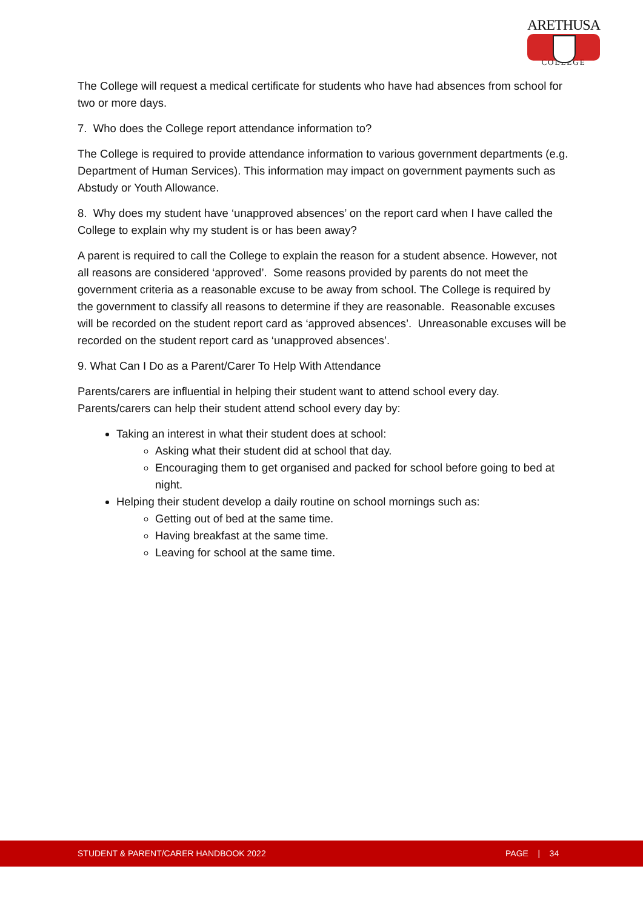ARETHUSA
COLLEGE
The College will request a medical certificate for students who have had absences from school for two or more days.
7. Who does the College report attendance information to?
The College is required to provide attendance information to various government departments (e.g. Department of Human Services). This information may impact on government payments such as Abstudy or Youth Allowance.
8. Why does my student have ‘unapproved absences’ on the report card when I have called the College to explain why my student is or has been away?
A parent is required to call the College to explain the reason for a student absence. However, not all reasons are considered ‘approved’. Some reasons provided by parents do not meet the government criteria as a reasonable excuse to be away from school. The College is required by the government to classify all reasons to determine if they are reasonable. Reasonable excuses will be recorded on the student report card as ‘approved absences’. Unreasonable excuses will be recorded on the student report card as ‘unapproved absences’.
9. What Can I Do as a Parent/Carer To Help With Attendance
Parents/carers are influential in helping their student want to attend school every day. Parents/carers can help their student attend school every day by:
Taking an interest in what their student does at school:
Asking what their student did at school that day.
Encouraging them to get organised and packed for school before going to bed at night.
Helping their student develop a daily routine on school mornings such as:
Getting out of bed at the same time.
Having breakfast at the same time.
Leaving for school at the same time.
STUDENT & PARENT/CARER HANDBOOK 2022 PAGE | 34